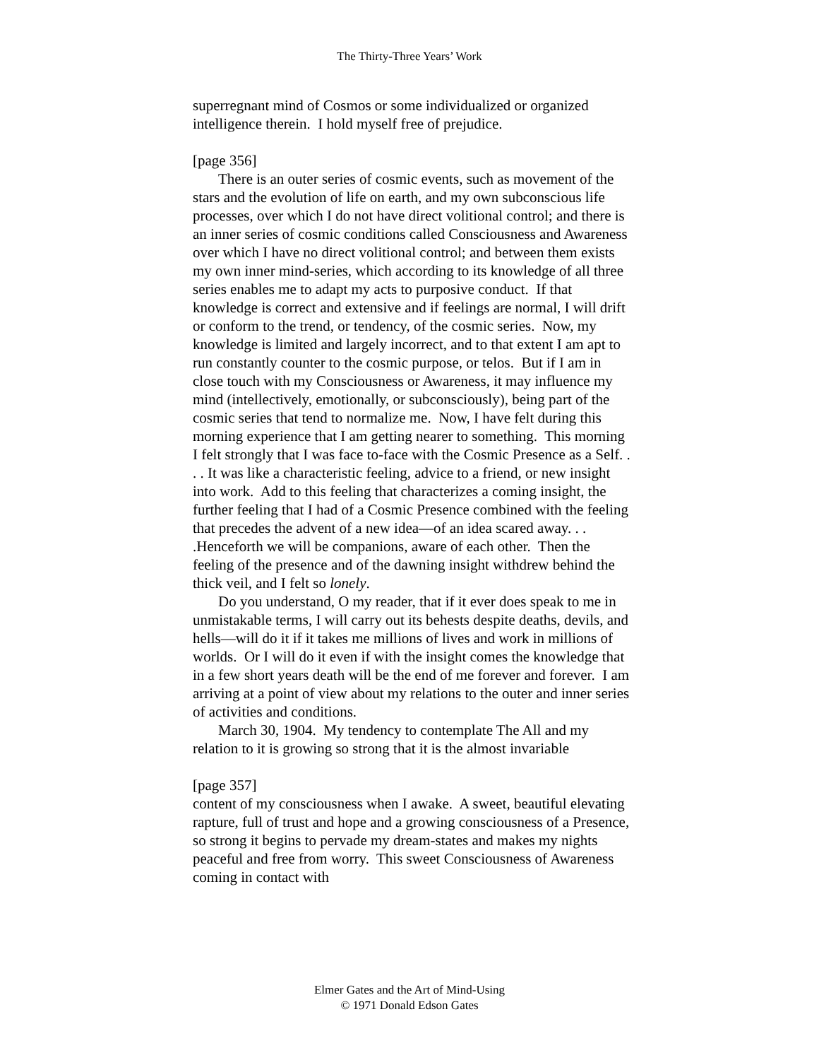The Thirty-Three Years’ Work
superregnant mind of Cosmos or some individualized or organized intelligence therein. I hold myself free of prejudice.
[page 356]
There is an outer series of cosmic events, such as movement of the stars and the evolution of life on earth, and my own subconscious life processes, over which I do not have direct volitional control; and there is an inner series of cosmic conditions called Consciousness and Awareness over which I have no direct volitional control; and between them exists my own inner mind-series, which according to its knowledge of all three series enables me to adapt my acts to purposive conduct. If that knowledge is correct and extensive and if feelings are normal, I will drift or conform to the trend, or tendency, of the cosmic series. Now, my knowledge is limited and largely incorrect, and to that extent I am apt to run constantly counter to the cosmic purpose, or telos. But if I am in close touch with my Consciousness or Awareness, it may influence my mind (intellectively, emotionally, or subconsciously), being part of the cosmic series that tend to normalize me. Now, I have felt during this morning experience that I am getting nearer to something. This morning I felt strongly that I was face to-face with the Cosmic Presence as a Self. . . . It was like a characteristic feeling, advice to a friend, or new insight into work. Add to this feeling that characterizes a coming insight, the further feeling that I had of a Cosmic Presence combined with the feeling that precedes the advent of a new idea—of an idea scared away. . . .Henceforth we will be companions, aware of each other. Then the feeling of the presence and of the dawning insight withdrew behind the thick veil, and I felt so lonely.
Do you understand, O my reader, that if it ever does speak to me in unmistakable terms, I will carry out its behests despite deaths, devils, and hells—will do it if it takes me millions of lives and work in millions of worlds. Or I will do it even if with the insight comes the knowledge that in a few short years death will be the end of me forever and forever. I am arriving at a point of view about my relations to the outer and inner series of activities and conditions.
March 30, 1904. My tendency to contemplate The All and my relation to it is growing so strong that it is the almost invariable
[page 357]
content of my consciousness when I awake. A sweet, beautiful elevating rapture, full of trust and hope and a growing consciousness of a Presence, so strong it begins to pervade my dream-states and makes my nights peaceful and free from worry. This sweet Consciousness of Awareness coming in contact with
Elmer Gates and the Art of Mind-Using
© 1971 Donald Edson Gates